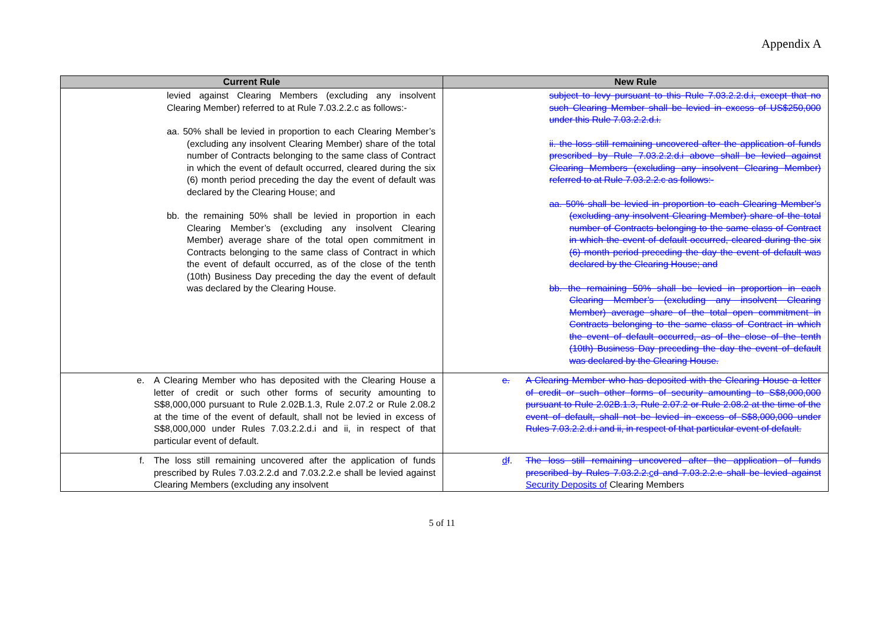Appendix A
| Current Rule | New Rule |
| --- | --- |
| levied against Clearing Members (excluding any insolvent Clearing Member) referred to at Rule 7.03.2.2.c as follows:- aa. 50% shall be levied in proportion to each Clearing Member’s (excluding any insolvent Clearing Member) share of the total number of Contracts belonging to the same class of Contract in which the event of default occurred, cleared during the six (6) month period preceding the day the event of default was declared by the Clearing House; and bb. the remaining 50% shall be levied in proportion in each Clearing Member’s (excluding any insolvent Clearing Member) average share of the total open commitment in Contracts belonging to the same class of Contract in which the event of default occurred, as of the close of the tenth (10th) Business Day preceding the day the event of default was declared by the Clearing House. | subject to levy pursuant to this Rule 7.03.2.2.d.i, except that no such Clearing Member shall be levied in excess of US$250,000 under this Rule 7.03.2.2.d.i. ii. the loss still remaining uncovered after the application of funds prescribed by Rule 7.03.2.2.d.i above shall be levied against Clearing Members (excluding any insolvent Clearing Member) referred to at Rule 7.03.2.2.c as follows:- aa. 50% shall be levied in proportion to each Clearing Member’s (excluding any insolvent Clearing Member) share of the total number of Contracts belonging to the same class of Contract in which the event of default occurred, cleared during the six (6) month period preceding the day the event of default was declared by the Clearing House; and bb. the remaining 50% shall be levied in proportion in each Clearing Member’s (excluding any insolvent Clearing Member) average share of the total open commitment in Contracts belonging to the same class of Contract in which the event of default occurred, as of the close of the tenth (10th) Business Day preceding the day the event of default was declared by the Clearing House. |
| e. A Clearing Member who has deposited with the Clearing House a letter of credit or such other forms of security amounting to S$8,000,000 pursuant to Rule 2.02B.1.3, Rule 2.07.2 or Rule 2.08.2 at the time of the event of default, shall not be levied in excess of S$8,000,000 under Rules 7.03.2.2.d.i and ii, in respect of that particular event of default. | e. A Clearing Member who has deposited with the Clearing House a letter of credit or such other forms of security amounting to S$8,000,000 pursuant to Rule 2.02B.1.3, Rule 2.07.2 or Rule 2.08.2 at the time of the event of default, shall not be levied in excess of S$8,000,000 under Rules 7.03.2.2.d.i and ii, in respect of that particular event of default. |
| f. The loss still remaining uncovered after the application of funds prescribed by Rules 7.03.2.2.d and 7.03.2.2.e shall be levied against Clearing Members (excluding any insolvent | d f . The loss still remaining uncovered after the application of funds prescribed by Rules 7.03.2.2. c d and 7.03.2.2.e shall be levied against Security Deposits of Clearing Members |
5 of 11